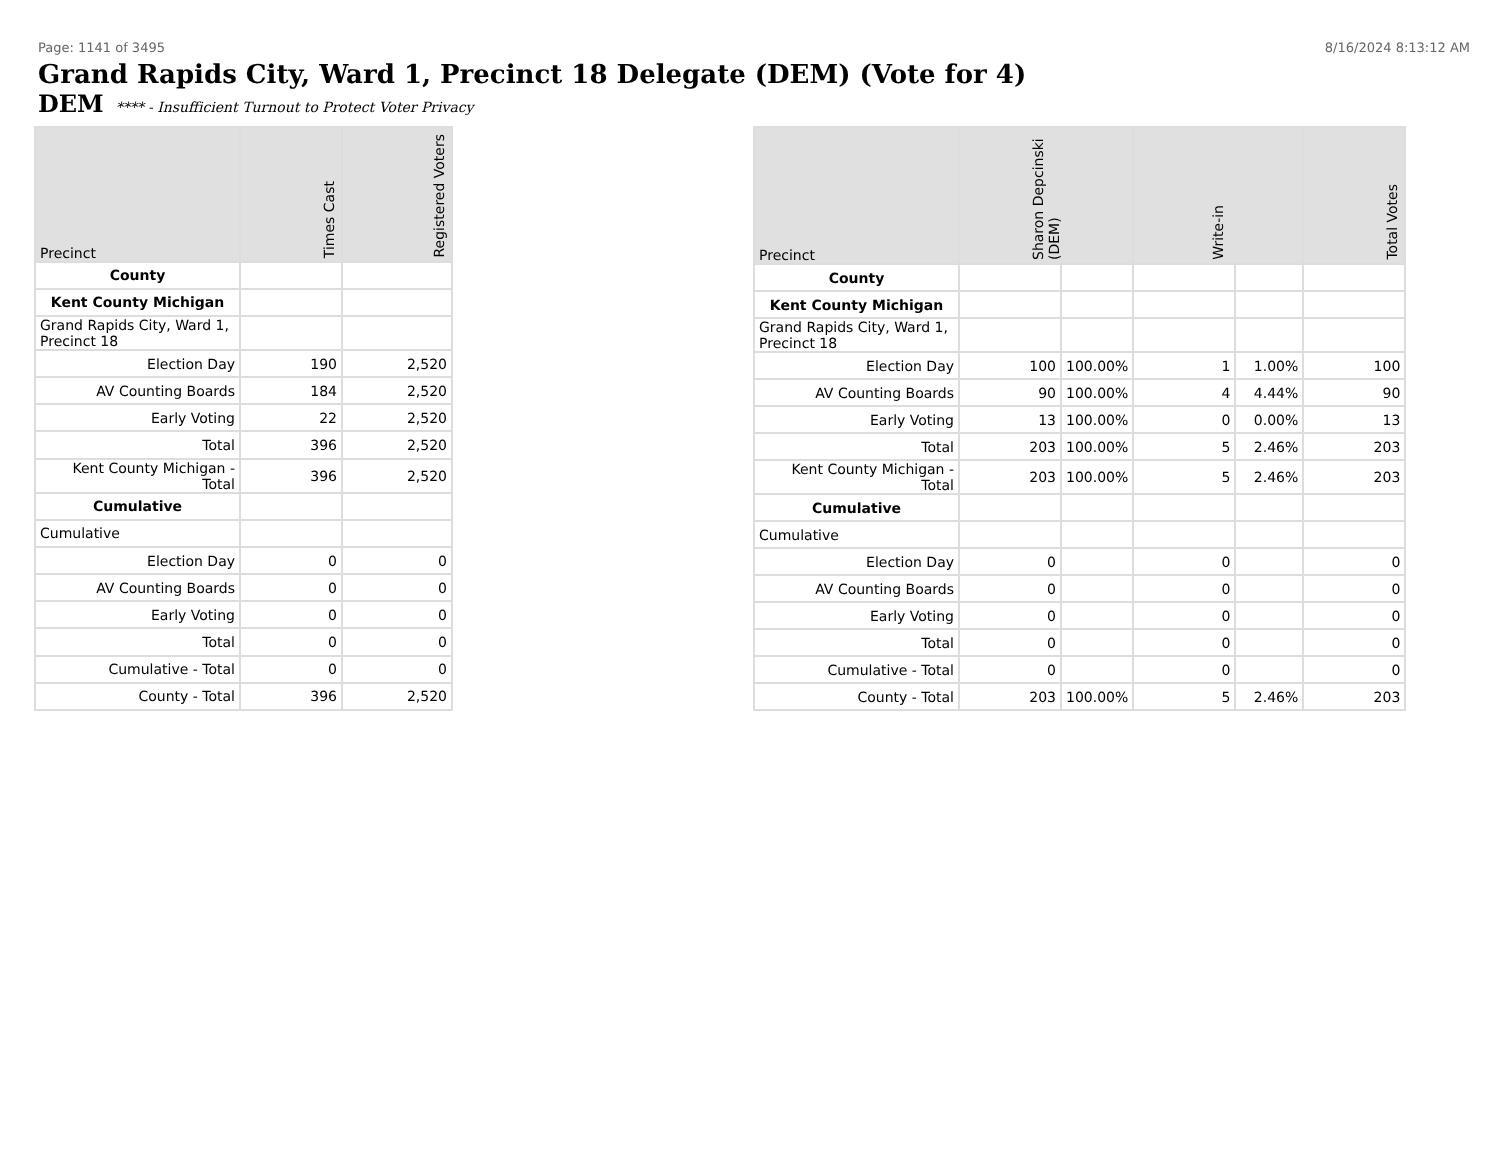Page: 1141 of 3495 8/16/2024 8:13:12 AM
Grand Rapids City, Ward 1, Precinct 18 Delegate (DEM) (Vote for 4)
DEM **** - Insufficient Turnout to Protect Voter Privacy
| Precinct | Times Cast | Registered Voters |
| --- | --- | --- |
| County | | |
| Kent County Michigan | | |
| Grand Rapids City, Ward 1, Precinct 18 | | |
| Election Day | 190 | 2,520 |
| AV Counting Boards | 184 | 2,520 |
| Early Voting | 22 | 2,520 |
| Total | 396 | 2,520 |
| Kent County Michigan - Total | 396 | 2,520 |
| Cumulative | | |
| Cumulative | | |
| Election Day | 0 | 0 |
| AV Counting Boards | 0 | 0 |
| Early Voting | 0 | 0 |
| Total | 0 | 0 |
| Cumulative - Total | 0 | 0 |
| County - Total | 396 | 2,520 |
| Precinct | Sharon Depcinski (DEM) | | Write-in | | Total Votes |
| --- | --- | --- | --- | --- | --- |
| County | | | | | |
| Kent County Michigan | | | | | |
| Grand Rapids City, Ward 1, Precinct 18 | | | | | |
| Election Day | 100 | 100.00% | 1 | 1.00% | 100 |
| AV Counting Boards | 90 | 100.00% | 4 | 4.44% | 90 |
| Early Voting | 13 | 100.00% | 0 | 0.00% | 13 |
| Total | 203 | 100.00% | 5 | 2.46% | 203 |
| Kent County Michigan - Total | 203 | 100.00% | 5 | 2.46% | 203 |
| Cumulative | | | | | |
| Cumulative | | | | | |
| Election Day | 0 | | 0 | | 0 |
| AV Counting Boards | 0 | | 0 | | 0 |
| Early Voting | 0 | | 0 | | 0 |
| Total | 0 | | 0 | | 0 |
| Cumulative - Total | 0 | | 0 | | 0 |
| County - Total | 203 | 100.00% | 5 | 2.46% | 203 |